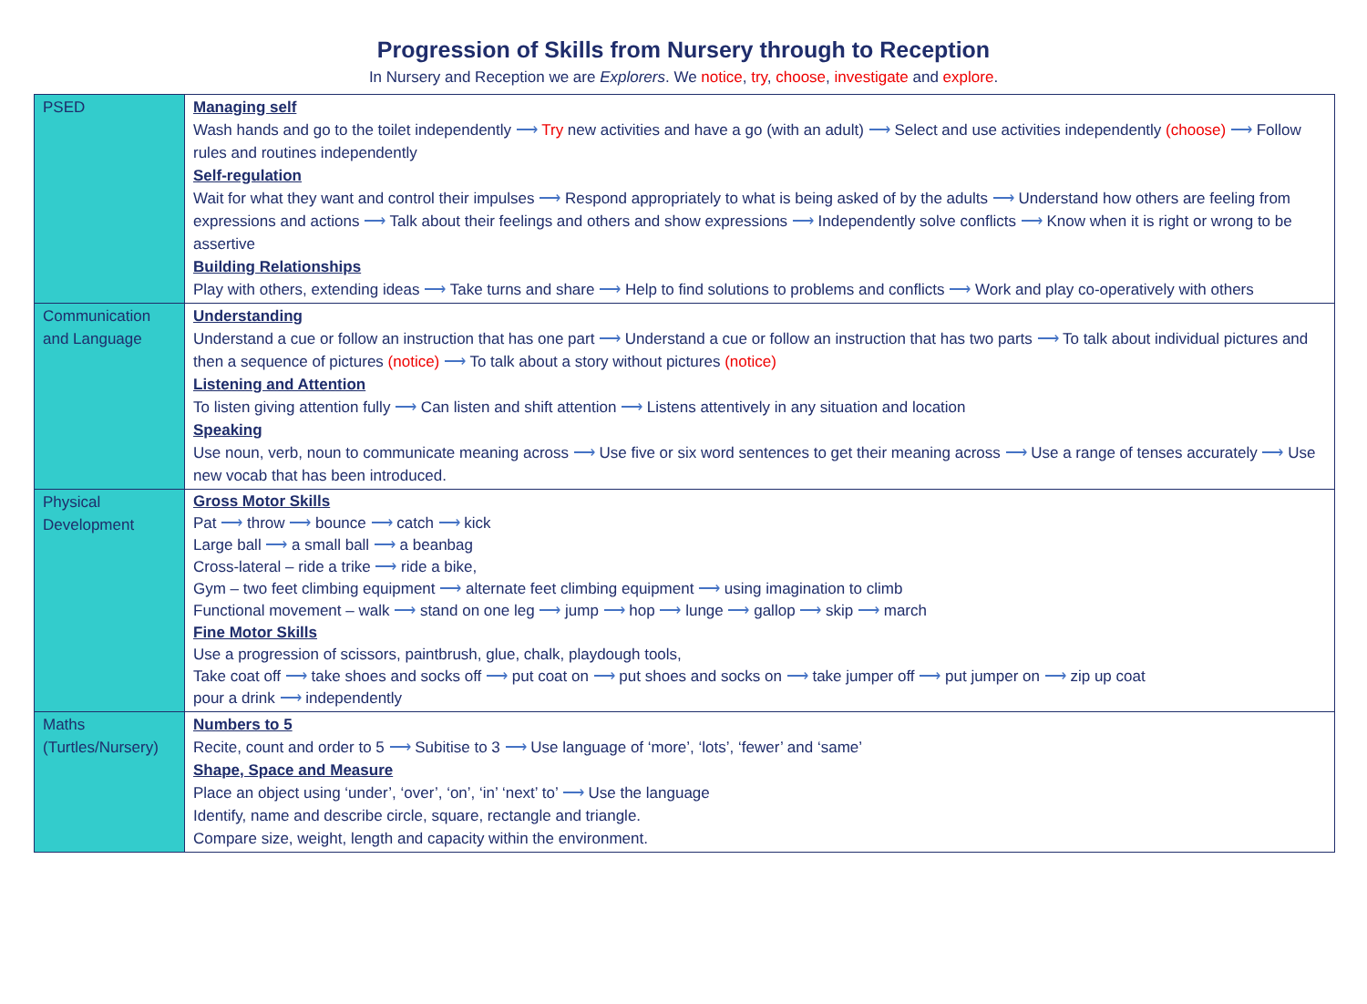Progression of Skills from Nursery through to Reception
In Nursery and Reception we are Explorers. We notice, try, choose, investigate and explore.
| PSED | Managing self Wash hands and go to the toilet independently ⟶ Try new activities and have a go (with an adult) ⟶ Select and use activities independently (choose) ⟶ Follow rules and routines independently Self-regulation Wait for what they want and control their impulses ⟶ Respond appropriately to what is being asked of by the adults ⟶ Understand how others are feeling from expressions and actions ⟶ Talk about their feelings and others and show expressions ⟶ Independently solve conflicts ⟶ Know when it is right or wrong to be assertive Building Relationships Play with others, extending ideas ⟶ Take turns and share ⟶ Help to find solutions to problems and conflicts ⟶ Work and play co-operatively with others |
| Communication and Language | Understanding Understand a cue or follow an instruction that has one part ⟶ Understand a cue or follow an instruction that has two parts ⟶ To talk about individual pictures and then a sequence of pictures (notice) ⟶ To talk about a story without pictures (notice) Listening and Attention To listen giving attention fully ⟶ Can listen and shift attention ⟶ Listens attentively in any situation and location Speaking Use noun, verb, noun to communicate meaning across ⟶ Use five or six word sentences to get their meaning across ⟶ Use a range of tenses accurately ⟶ Use new vocab that has been introduced. |
| Physical Development | Gross Motor Skills Pat ⟶ throw ⟶ bounce ⟶ catch ⟶ kick Large ball ⟶ a small ball ⟶ a beanbag Cross-lateral – ride a trike ⟶ ride a bike, Gym – two feet climbing equipment ⟶ alternate feet climbing equipment ⟶ using imagination to climb Functional movement – walk ⟶ stand on one leg ⟶ jump ⟶ hop ⟶ lunge ⟶ gallop ⟶ skip ⟶ march Fine Motor Skills Use a progression of scissors, paintbrush, glue, chalk, playdough tools, Take coat off ⟶ take shoes and socks off ⟶ put coat on ⟶ put shoes and socks on ⟶ take jumper off ⟶ put jumper on ⟶ zip up coat pour a drink ⟶ independently |
| Maths (Turtles/Nursery) | Numbers to 5 Recite, count and order to 5 ⟶ Subitise to 3 ⟶ Use language of ‘more’, ‘lots’, ‘fewer’ and ‘same’ Shape, Space and Measure Place an object using ‘under’, ‘over’, ‘on’, ‘in’ ‘next’ to’ ⟶ Use the language Identify, name and describe circle, square, rectangle and triangle. Compare size, weight, length and capacity within the environment. |